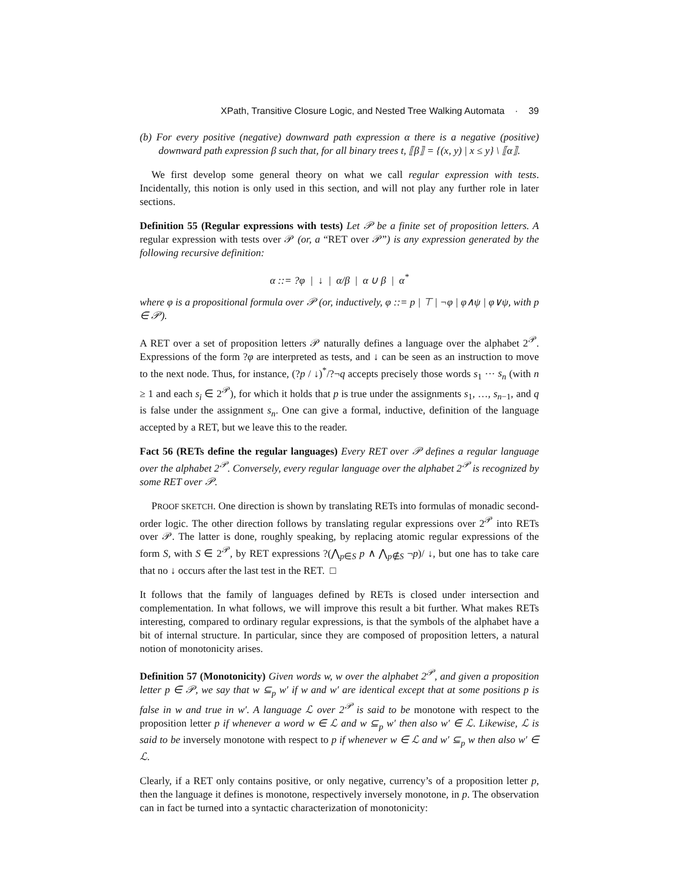XPath, Transitive Closure Logic, and Nested Tree Walking Automata · 39
(b) For every positive (negative) downward path expression α there is a negative (positive) downward path expression β such that, for all binary trees t, ⟦β⟧ = {(x, y) | x ≤ y} \ ⟦α⟧.
We first develop some general theory on what we call regular expression with tests. Incidentally, this notion is only used in this section, and will not play any further role in later sections.
Definition 55 (Regular expressions with tests) Let 𝒫 be a finite set of proposition letters. A regular expression with tests over 𝒫 (or, a “RET over 𝒫”) is any expression generated by the following recursive definition:
α ::= ?φ | ↓ | α/β | α ∪ β | α<sup>*</sup>
where φ is a propositional formula over 𝒫 (or, inductively, φ ::= p | ⊤ | ¬φ | φ∧ψ | φ∨ψ, with p ∈ 𝒫).
A RET over a set of proposition letters 𝒫 naturally defines a language over the alphabet 2<sup>𝒫</sup>. Expressions of the form ?φ are interpreted as tests, and ↓ can be seen as an instruction to move to the next node. Thus, for instance, (?p / ↓)<sup>*</sup>/?¬q accepts precisely those words s<sub>1</sub> ··· s<sub>n</sub> (with n ≥ 1 and each s<sub>i</sub> ∈ 2<sup>𝒫</sup>), for which it holds that p is true under the assignments s<sub>1</sub>, …, s<sub>n−1</sub>, and q is false under the assignment s<sub>n</sub>. One can give a formal, inductive, definition of the language accepted by a RET, but we leave this to the reader.
Fact 56 (RETs define the regular languages) Every RET over 𝒫 defines a regular language over the alphabet 2<sup>𝒫</sup>. Conversely, every regular language over the alphabet 2<sup>𝒫</sup> is recognized by some RET over 𝒫.
PROOF SKETCH. One direction is shown by translating RETs into formulas of monadic second-order logic. The other direction follows by translating regular expressions over 2<sup>𝒫</sup> into RETs over 𝒫. The latter is done, roughly speaking, by replacing atomic regular expressions of the form S, with S ∈ 2<sup>𝒫</sup>, by RET expressions ?(⋀<sub>p∈S</sub> p ∧ ⋀<sub>p∉S</sub> ¬p)/ ↓, but one has to take care that no ↓ occurs after the last test in the RET. □
It follows that the family of languages defined by RETs is closed under intersection and complementation. In what follows, we will improve this result a bit further. What makes RETs interesting, compared to ordinary regular expressions, is that the symbols of the alphabet have a bit of internal structure. In particular, since they are composed of proposition letters, a natural notion of monotonicity arises.
Definition 57 (Monotonicity) Given words w, w over the alphabet 2<sup>𝒫</sup>, and given a proposition letter p ∈ 𝒫, we say that w ⊆<sub>p</sub> w′ if w and w′ are identical except that at some positions p is false in w and true in w′. A language ℒ over 2<sup>𝒫</sup> is said to be monotone with respect to the proposition letter p if whenever a word w ∈ ℒ and w ⊆<sub>p</sub> w′ then also w′ ∈ ℒ. Likewise, ℒ is said to be inversely monotone with respect to p if whenever w ∈ ℒ and w′ ⊆<sub>p</sub> w then also w′ ∈ ℒ.
Clearly, if a RET only contains positive, or only negative, currency’s of a proposition letter p, then the language it defines is monotone, respectively inversely monotone, in p. The observation can in fact be turned into a syntactic characterization of monotonicity: